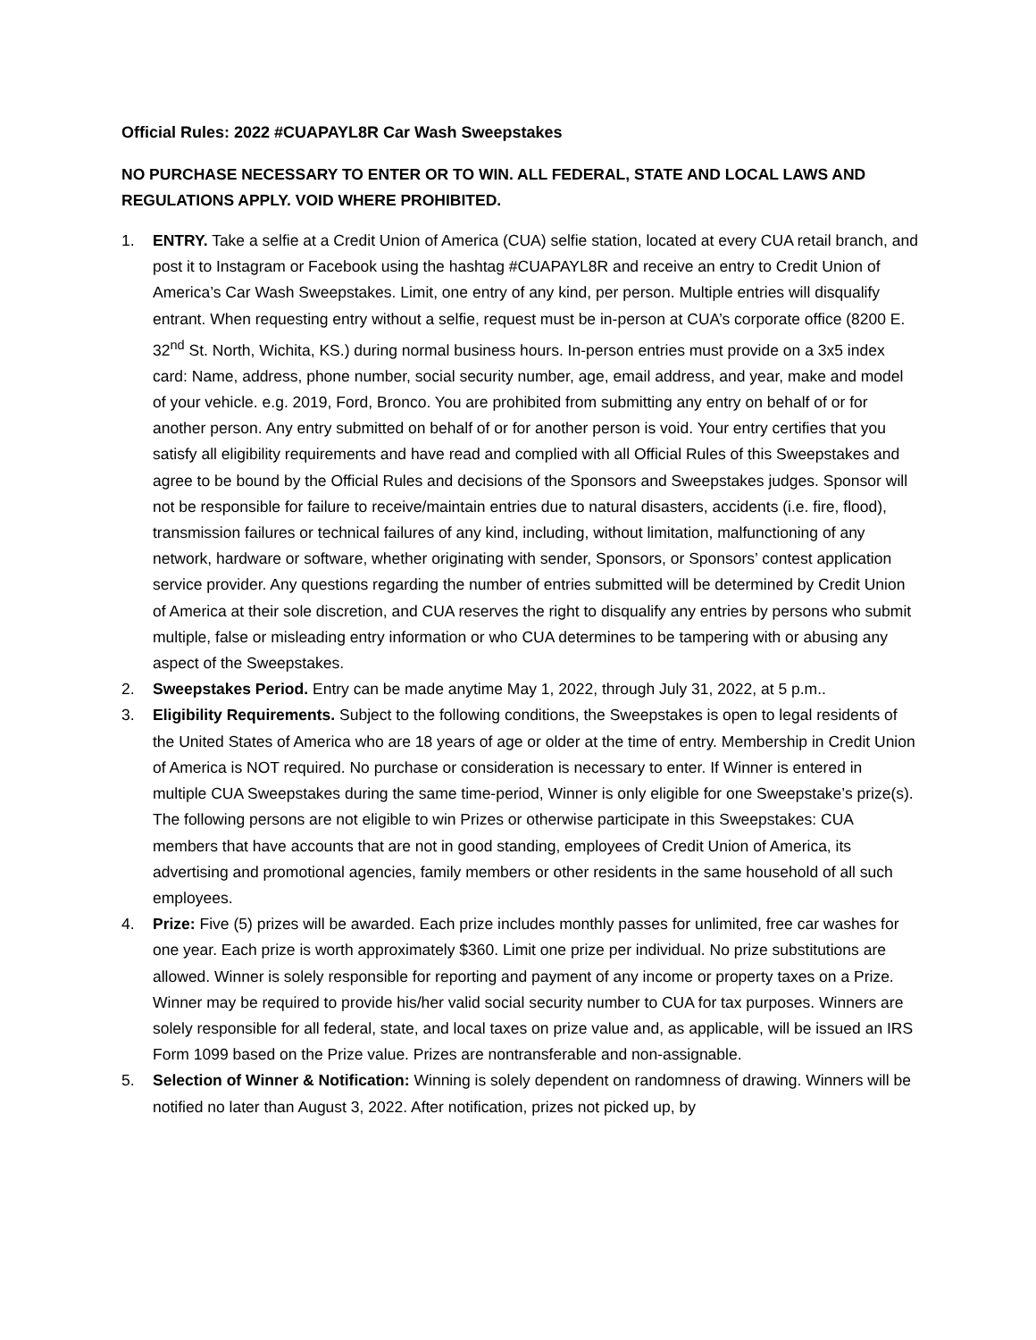Official Rules: 2022 #CUAPAYL8R Car Wash Sweepstakes
NO PURCHASE NECESSARY TO ENTER OR TO WIN. ALL FEDERAL, STATE AND LOCAL LAWS AND REGULATIONS APPLY. VOID WHERE PROHIBITED.
1. ENTRY. Take a selfie at a Credit Union of America (CUA) selfie station, located at every CUA retail branch, and post it to Instagram or Facebook using the hashtag #CUAPAYL8R and receive an entry to Credit Union of America’s Car Wash Sweepstakes. Limit, one entry of any kind, per person. Multiple entries will disqualify entrant. When requesting entry without a selfie, request must be in-person at CUA’s corporate office (8200 E. 32<sup>nd</sup> St. North, Wichita, KS.) during normal business hours. In-person entries must provide on a 3x5 index card: Name, address, phone number, social security number, age, email address, and year, make and model of your vehicle. e.g. 2019, Ford, Bronco. You are prohibited from submitting any entry on behalf of or for another person. Any entry submitted on behalf of or for another person is void. Your entry certifies that you satisfy all eligibility requirements and have read and complied with all Official Rules of this Sweepstakes and agree to be bound by the Official Rules and decisions of the Sponsors and Sweepstakes judges. Sponsor will not be responsible for failure to receive/maintain entries due to natural disasters, accidents (i.e. fire, flood), transmission failures or technical failures of any kind, including, without limitation, malfunctioning of any network, hardware or software, whether originating with sender, Sponsors, or Sponsors’ contest application service provider. Any questions regarding the number of entries submitted will be determined by Credit Union of America at their sole discretion, and CUA reserves the right to disqualify any entries by persons who submit multiple, false or misleading entry information or who CUA determines to be tampering with or abusing any aspect of the Sweepstakes.
2. Sweepstakes Period. Entry can be made anytime May 1, 2022, through July 31, 2022, at 5 p.m..
3. Eligibility Requirements. Subject to the following conditions, the Sweepstakes is open to legal residents of the United States of America who are 18 years of age or older at the time of entry. Membership in Credit Union of America is NOT required. No purchase or consideration is necessary to enter. If Winner is entered in multiple CUA Sweepstakes during the same time-period, Winner is only eligible for one Sweepstake’s prize(s). The following persons are not eligible to win Prizes or otherwise participate in this Sweepstakes: CUA members that have accounts that are not in good standing, employees of Credit Union of America, its advertising and promotional agencies, family members or other residents in the same household of all such employees.
4. Prize: Five (5) prizes will be awarded. Each prize includes monthly passes for unlimited, free car washes for one year. Each prize is worth approximately $360. Limit one prize per individual. No prize substitutions are allowed. Winner is solely responsible for reporting and payment of any income or property taxes on a Prize. Winner may be required to provide his/her valid social security number to CUA for tax purposes. Winners are solely responsible for all federal, state, and local taxes on prize value and, as applicable, will be issued an IRS Form 1099 based on the Prize value. Prizes are nontransferable and non-assignable.
5. Selection of Winner & Notification: Winning is solely dependent on randomness of drawing. Winners will be notified no later than August 3, 2022. After notification, prizes not picked up, by